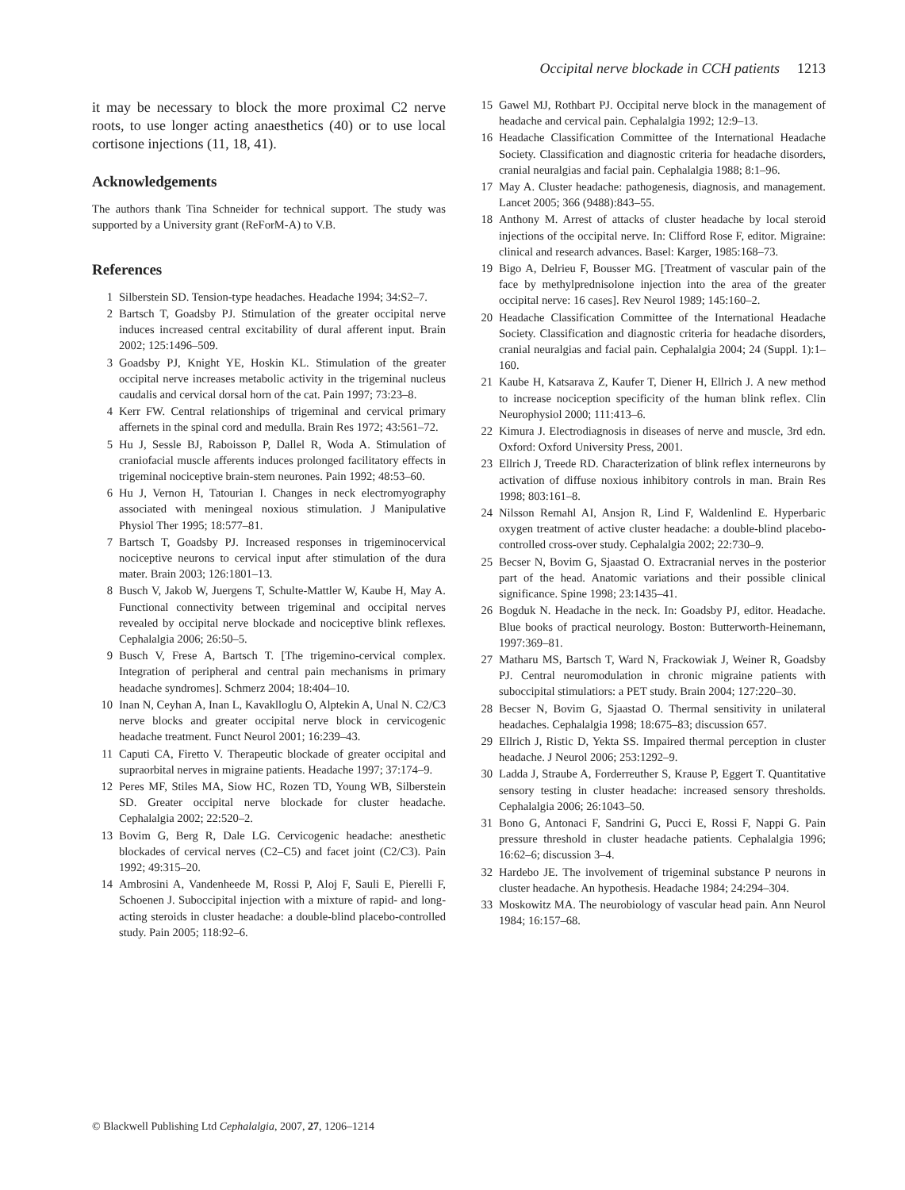Occipital nerve blockade in CCH patients 1213
it may be necessary to block the more proximal C2 nerve roots, to use longer acting anaesthetics (40) or to use local cortisone injections (11, 18, 41).
Acknowledgements
The authors thank Tina Schneider for technical support. The study was supported by a University grant (ReForM-A) to V.B.
References
1 Silberstein SD. Tension-type headaches. Headache 1994; 34:S2–7.
2 Bartsch T, Goadsby PJ. Stimulation of the greater occipital nerve induces increased central excitability of dural afferent input. Brain 2002; 125:1496–509.
3 Goadsby PJ, Knight YE, Hoskin KL. Stimulation of the greater occipital nerve increases metabolic activity in the trigeminal nucleus caudalis and cervical dorsal horn of the cat. Pain 1997; 73:23–8.
4 Kerr FW. Central relationships of trigeminal and cervical primary affernets in the spinal cord and medulla. Brain Res 1972; 43:561–72.
5 Hu J, Sessle BJ, Raboisson P, Dallel R, Woda A. Stimulation of craniofacial muscle afferents induces prolonged facilitatory effects in trigeminal nociceptive brain-stem neurones. Pain 1992; 48:53–60.
6 Hu J, Vernon H, Tatourian I. Changes in neck electromyography associated with meningeal noxious stimulation. J Manipulative Physiol Ther 1995; 18:577–81.
7 Bartsch T, Goadsby PJ. Increased responses in trigeminocervical nociceptive neurons to cervical input after stimulation of the dura mater. Brain 2003; 126:1801–13.
8 Busch V, Jakob W, Juergens T, Schulte-Mattler W, Kaube H, May A. Functional connectivity between trigeminal and occipital nerves revealed by occipital nerve blockade and nociceptive blink reflexes. Cephalalgia 2006; 26:50–5.
9 Busch V, Frese A, Bartsch T. [The trigemino-cervical complex. Integration of peripheral and central pain mechanisms in primary headache syndromes]. Schmerz 2004; 18:404–10.
10 Inan N, Ceyhan A, Inan L, Kavaklloglu O, Alptekin A, Unal N. C2/C3 nerve blocks and greater occipital nerve block in cervicogenic headache treatment. Funct Neurol 2001; 16:239–43.
11 Caputi CA, Firetto V. Therapeutic blockade of greater occipital and supraorbital nerves in migraine patients. Headache 1997; 37:174–9.
12 Peres MF, Stiles MA, Siow HC, Rozen TD, Young WB, Silberstein SD. Greater occipital nerve blockade for cluster headache. Cephalalgia 2002; 22:520–2.
13 Bovim G, Berg R, Dale LG. Cervicogenic headache: anesthetic blockades of cervical nerves (C2–C5) and facet joint (C2/C3). Pain 1992; 49:315–20.
14 Ambrosini A, Vandenheede M, Rossi P, Aloj F, Sauli E, Pierelli F, Schoenen J. Suboccipital injection with a mixture of rapid- and long-acting steroids in cluster headache: a double-blind placebo-controlled study. Pain 2005; 118:92–6.
15 Gawel MJ, Rothbart PJ. Occipital nerve block in the management of headache and cervical pain. Cephalalgia 1992; 12:9–13.
16 Headache Classification Committee of the International Headache Society. Classification and diagnostic criteria for headache disorders, cranial neuralgias and facial pain. Cephalalgia 1988; 8:1–96.
17 May A. Cluster headache: pathogenesis, diagnosis, and management. Lancet 2005; 366 (9488):843–55.
18 Anthony M. Arrest of attacks of cluster headache by local steroid injections of the occipital nerve. In: Clifford Rose F, editor. Migraine: clinical and research advances. Basel: Karger, 1985:168–73.
19 Bigo A, Delrieu F, Bousser MG. [Treatment of vascular pain of the face by methylprednisolone injection into the area of the greater occipital nerve: 16 cases]. Rev Neurol 1989; 145:160–2.
20 Headache Classification Committee of the International Headache Society. Classification and diagnostic criteria for headache disorders, cranial neuralgias and facial pain. Cephalalgia 2004; 24 (Suppl. 1):1–160.
21 Kaube H, Katsarava Z, Kaufer T, Diener H, Ellrich J. A new method to increase nociception specificity of the human blink reflex. Clin Neurophysiol 2000; 111:413–6.
22 Kimura J. Electrodiagnosis in diseases of nerve and muscle, 3rd edn. Oxford: Oxford University Press, 2001.
23 Ellrich J, Treede RD. Characterization of blink reflex interneurons by activation of diffuse noxious inhibitory controls in man. Brain Res 1998; 803:161–8.
24 Nilsson Remahl AI, Ansjon R, Lind F, Waldenlind E. Hyperbaric oxygen treatment of active cluster headache: a double-blind placebo-controlled cross-over study. Cephalalgia 2002; 22:730–9.
25 Becser N, Bovim G, Sjaastad O. Extracranial nerves in the posterior part of the head. Anatomic variations and their possible clinical significance. Spine 1998; 23:1435–41.
26 Bogduk N. Headache in the neck. In: Goadsby PJ, editor. Headache. Blue books of practical neurology. Boston: Butterworth-Heinemann, 1997:369–81.
27 Matharu MS, Bartsch T, Ward N, Frackowiak J, Weiner R, Goadsby PJ. Central neuromodulation in chronic migraine patients with suboccipital stimulatiors: a PET study. Brain 2004; 127:220–30.
28 Becser N, Bovim G, Sjaastad O. Thermal sensitivity in unilateral headaches. Cephalalgia 1998; 18:675–83; discussion 657.
29 Ellrich J, Ristic D, Yekta SS. Impaired thermal perception in cluster headache. J Neurol 2006; 253:1292–9.
30 Ladda J, Straube A, Forderreuther S, Krause P, Eggert T. Quantitative sensory testing in cluster headache: increased sensory thresholds. Cephalalgia 2006; 26:1043–50.
31 Bono G, Antonaci F, Sandrini G, Pucci E, Rossi F, Nappi G. Pain pressure threshold in cluster headache patients. Cephalalgia 1996; 16:62–6; discussion 3–4.
32 Hardebo JE. The involvement of trigeminal substance P neurons in cluster headache. An hypothesis. Headache 1984; 24:294–304.
33 Moskowitz MA. The neurobiology of vascular head pain. Ann Neurol 1984; 16:157–68.
© Blackwell Publishing Ltd Cephalalgia, 2007, 27, 1206–1214